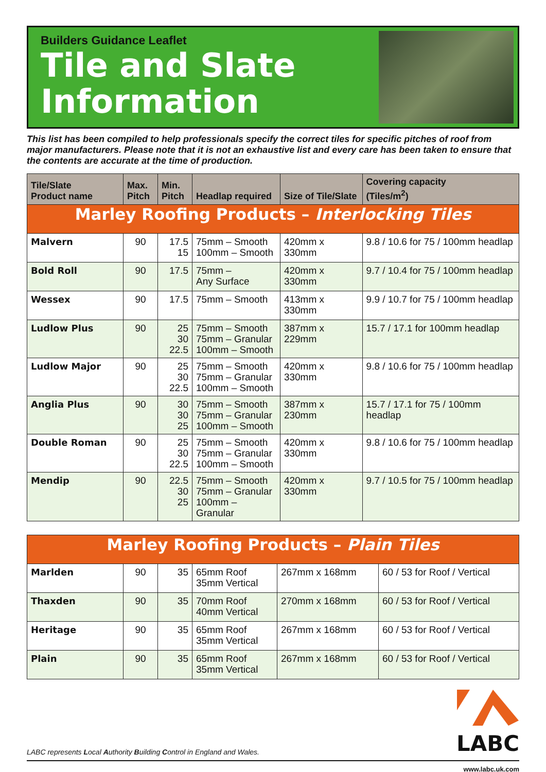Builders Guidance Leaflet
Tile and Slate
Information
This list has been compiled to help professionals specify the correct tiles for specific pitches of roof from major manufacturers. Please note that it is not an exhaustive list and every care has been taken to ensure that the contents are accurate at the time of production.
| Tile/Slate Product name | Max. Pitch | Min. Pitch | Headlap required | Size of Tile/Slate | Covering capacity (Tiles/m<sup>2</sup>) |
| --- | --- | --- | --- | --- | --- |
| Marley Roofing Products – Interlocking Tiles | | | | | |
| Malvern | 90 | 17.5 15 | 75mm – Smooth 100mm – Smooth | 420mm x 330mm | 9.8 / 10.6 for 75 / 100mm headlap |
| Bold Roll | 90 | 17.5 | 75mm – Any Surface | 420mm x 330mm | 9.7 / 10.4 for 75 / 100mm headlap |
| Wessex | 90 | 17.5 | 75mm – Smooth | 413mm x 330mm | 9.9 / 10.7 for 75 / 100mm headlap |
| Ludlow Plus | 90 | 25 30 22.5 | 75mm – Smooth 75mm – Granular 100mm – Smooth | 387mm x 229mm | 15.7 / 17.1 for 100mm headlap |
| Ludlow Major | 90 | 25 30 22.5 | 75mm – Smooth 75mm – Granular 100mm – Smooth | 420mm x 330mm | 9.8 / 10.6 for 75 / 100mm headlap |
| Anglia Plus | 90 | 30 30 25 | 75mm – Smooth 75mm – Granular 100mm – Smooth | 387mm x 230mm | 15.7 / 17.1 for 75 / 100mm headlap |
| Double Roman | 90 | 25 30 22.5 | 75mm – Smooth 75mm – Granular 100mm – Smooth | 420mm x 330mm | 9.8 / 10.6 for 75 / 100mm headlap |
| Mendip | 90 | 22.5 30 25 | 75mm – Smooth 75mm – Granular 100mm – Granular | 420mm x 330mm | 9.7 / 10.5 for 75 / 100mm headlap |
| Marley Roofing Products – Plain Tiles | | | | | |
| Marlden | 90 | 35 | 65mm Roof 35mm Vertical | 267mm x 168mm | 60 / 53 for Roof / Vertical |
| Thaxden | 90 | 35 | 70mm Roof 40mm Vertical | 270mm x 168mm | 60 / 53 for Roof / Vertical |
| Heritage | 90 | 35 | 65mm Roof 35mm Vertical | 267mm x 168mm | 60 / 53 for Roof / Vertical |
| Plain | 90 | 35 | 65mm Roof 35mm Vertical | 267mm x 168mm | 60 / 53 for Roof / Vertical |
LABC represents Local Authority Building Control in England and Wales.
LABC
www.labc.uk.com